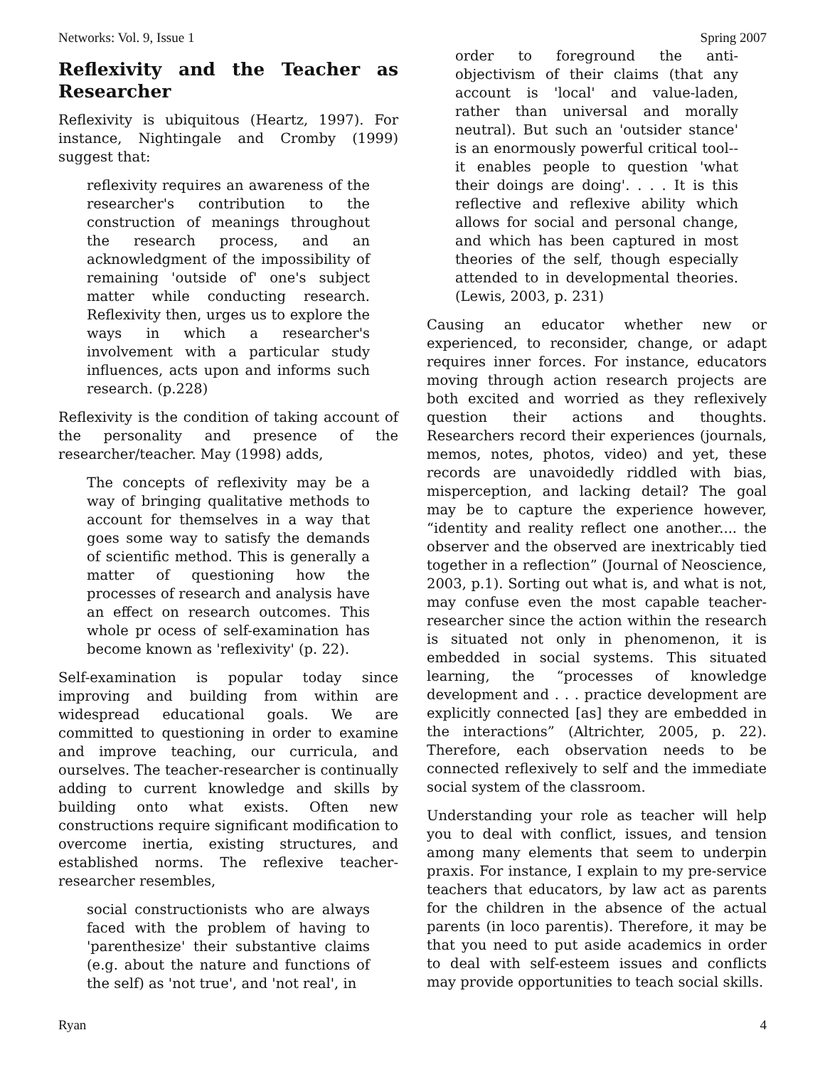Networks: Vol. 9, Issue 1 Spring 2007
Reflexivity and the Teacher as Researcher
Reflexivity is ubiquitous (Heartz, 1997). For instance, Nightingale and Cromby (1999) suggest that:
reflexivity requires an awareness of the researcher's contribution to the construction of meanings throughout the research process, and an acknowledgment of the impossibility of remaining 'outside of' one's subject matter while conducting research. Reflexivity then, urges us to explore the ways in which a researcher's involvement with a particular study influences, acts upon and informs such research. (p.228)
Reflexivity is the condition of taking account of the personality and presence of the researcher/teacher. May (1998) adds,
The concepts of reflexivity may be a way of bringing qualitative methods to account for themselves in a way that goes some way to satisfy the demands of scientific method. This is generally a matter of questioning how the processes of research and analysis have an effect on research outcomes. This whole pr ocess of self-examination has become known as 'reflexivity' (p. 22).
Self-examination is popular today since improving and building from within are widespread educational goals. We are committed to questioning in order to examine and improve teaching, our curricula, and ourselves. The teacher-researcher is continually adding to current knowledge and skills by building onto what exists. Often new constructions require significant modification to overcome inertia, existing structures, and established norms. The reflexive teacher-researcher resembles,
social constructionists who are always faced with the problem of having to 'parenthesize' their substantive claims (e.g. about the nature and functions of the self) as 'not true', and 'not real', in
order to foreground the anti-objectivism of their claims (that any account is 'local' and value-laden, rather than universal and morally neutral). But such an 'outsider stance' is an enormously powerful critical tool--it enables people to question 'what their doings are doing'. . . . It is this reflective and reflexive ability which allows for social and personal change, and which has been captured in most theories of the self, though especially attended to in developmental theories. (Lewis, 2003, p. 231)
Causing an educator whether new or experienced, to reconsider, change, or adapt requires inner forces. For instance, educators moving through action research projects are both excited and worried as they reflexively question their actions and thoughts. Researchers record their experiences (journals, memos, notes, photos, video) and yet, these records are unavoidedly riddled with bias, misperception, and lacking detail? The goal may be to capture the experience however, “identity and reality reflect one another.... the observer and the observed are inextricably tied together in a reflection” (Journal of Neoscience, 2003, p.1). Sorting out what is, and what is not, may confuse even the most capable teacher-researcher since the action within the research is situated not only in phenomenon, it is embedded in social systems. This situated learning, the “processes of knowledge development and . . . practice development are explicitly connected [as] they are embedded in the interactions” (Altrichter, 2005, p. 22). Therefore, each observation needs to be connected reflexively to self and the immediate social system of the classroom.
Understanding your role as teacher will help you to deal with conflict, issues, and tension among many elements that seem to underpin praxis. For instance, I explain to my pre-service teachers that educators, by law act as parents for the children in the absence of the actual parents (in loco parentis). Therefore, it may be that you need to put aside academics in order to deal with self-esteem issues and conflicts may provide opportunities to teach social skills.
Ryan 4